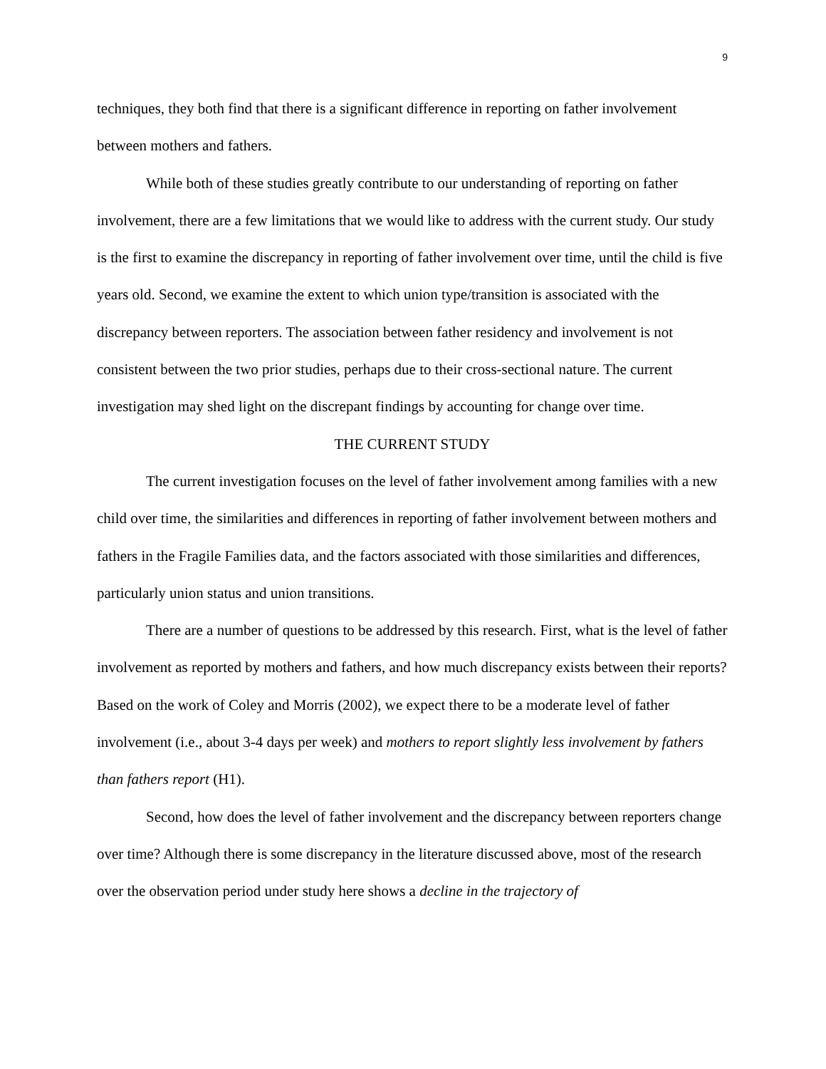9
techniques, they both find that there is a significant difference in reporting on father involvement between mothers and fathers.
While both of these studies greatly contribute to our understanding of reporting on father involvement, there are a few limitations that we would like to address with the current study. Our study is the first to examine the discrepancy in reporting of father involvement over time, until the child is five years old. Second, we examine the extent to which union type/transition is associated with the discrepancy between reporters. The association between father residency and involvement is not consistent between the two prior studies, perhaps due to their cross-sectional nature. The current investigation may shed light on the discrepant findings by accounting for change over time.
THE CURRENT STUDY
The current investigation focuses on the level of father involvement among families with a new child over time, the similarities and differences in reporting of father involvement between mothers and fathers in the Fragile Families data, and the factors associated with those similarities and differences, particularly union status and union transitions.
There are a number of questions to be addressed by this research. First, what is the level of father involvement as reported by mothers and fathers, and how much discrepancy exists between their reports? Based on the work of Coley and Morris (2002), we expect there to be a moderate level of father involvement (i.e., about 3-4 days per week) and mothers to report slightly less involvement by fathers than fathers report (H1).
Second, how does the level of father involvement and the discrepancy between reporters change over time? Although there is some discrepancy in the literature discussed above, most of the research over the observation period under study here shows a decline in the trajectory of